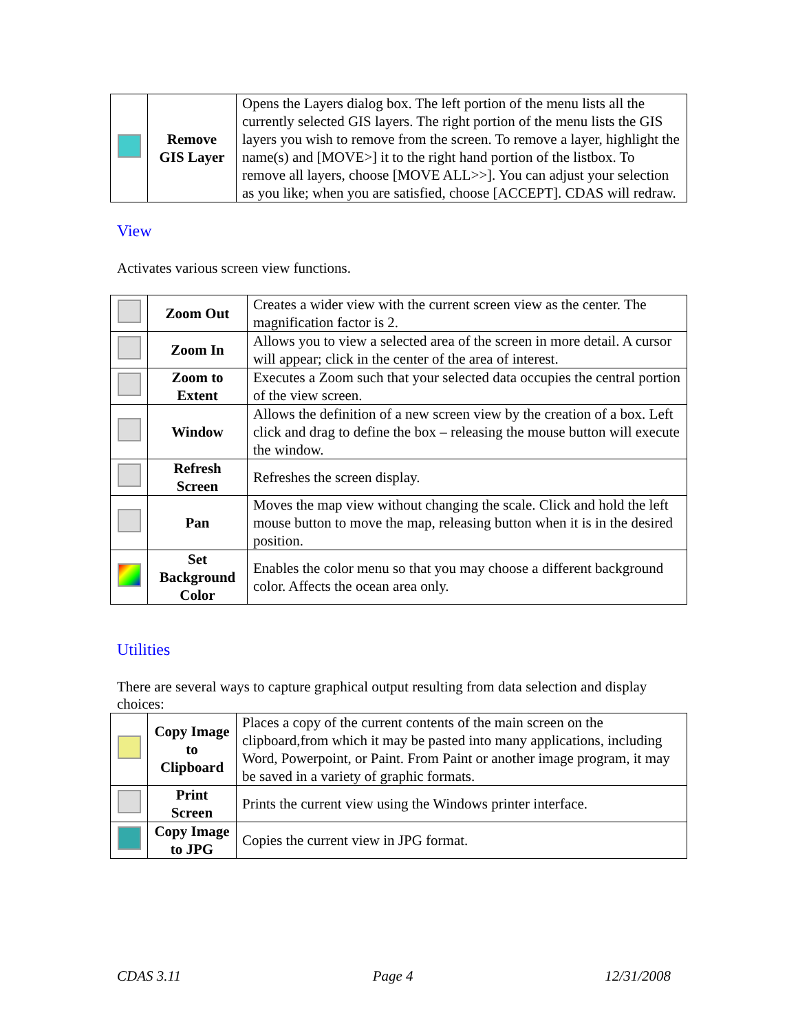| | Remove GIS Layer | Opens the Layers dialog box. The left portion of the menu lists all the currently selected GIS layers. The right portion of the menu lists the GIS layers you wish to remove from the screen. To remove a layer, highlight the name(s) and [MOVE>] it to the right hand portion of the listbox. To remove all layers, choose [MOVE ALL>>]. You can adjust your selection as you like; when you are satisfied, choose [ACCEPT]. CDAS will redraw. |
View
Activates various screen view functions.
| | Zoom Out | Creates a wider view with the current screen view as the center. The magnification factor is 2. |
| | Zoom In | Allows you to view a selected area of the screen in more detail. A cursor will appear; click in the center of the area of interest. |
| | Zoom to Extent | Executes a Zoom such that your selected data occupies the central portion of the view screen. |
| | Window | Allows the definition of a new screen view by the creation of a box. Left click and drag to define the box – releasing the mouse button will execute the window. |
| | Refresh Screen | Refreshes the screen display. |
| | Pan | Moves the map view without changing the scale. Click and hold the left mouse button to move the map, releasing button when it is in the desired position. |
| | Set Background Color | Enables the color menu so that you may choose a different background color. Affects the ocean area only. |
Utilities
There are several ways to capture graphical output resulting from data selection and display choices:
| | Copy Image to Clipboard | Places a copy of the current contents of the main screen on the clipboard,from which it may be pasted into many applications, including Word, Powerpoint, or Paint. From Paint or another image program, it may be saved in a variety of graphic formats. |
| | Print Screen | Prints the current view using the Windows printer interface. |
| | Copy Image to JPG | Copies the current view in JPG format. |
CDAS 3.11 Page 4 12/31/2008